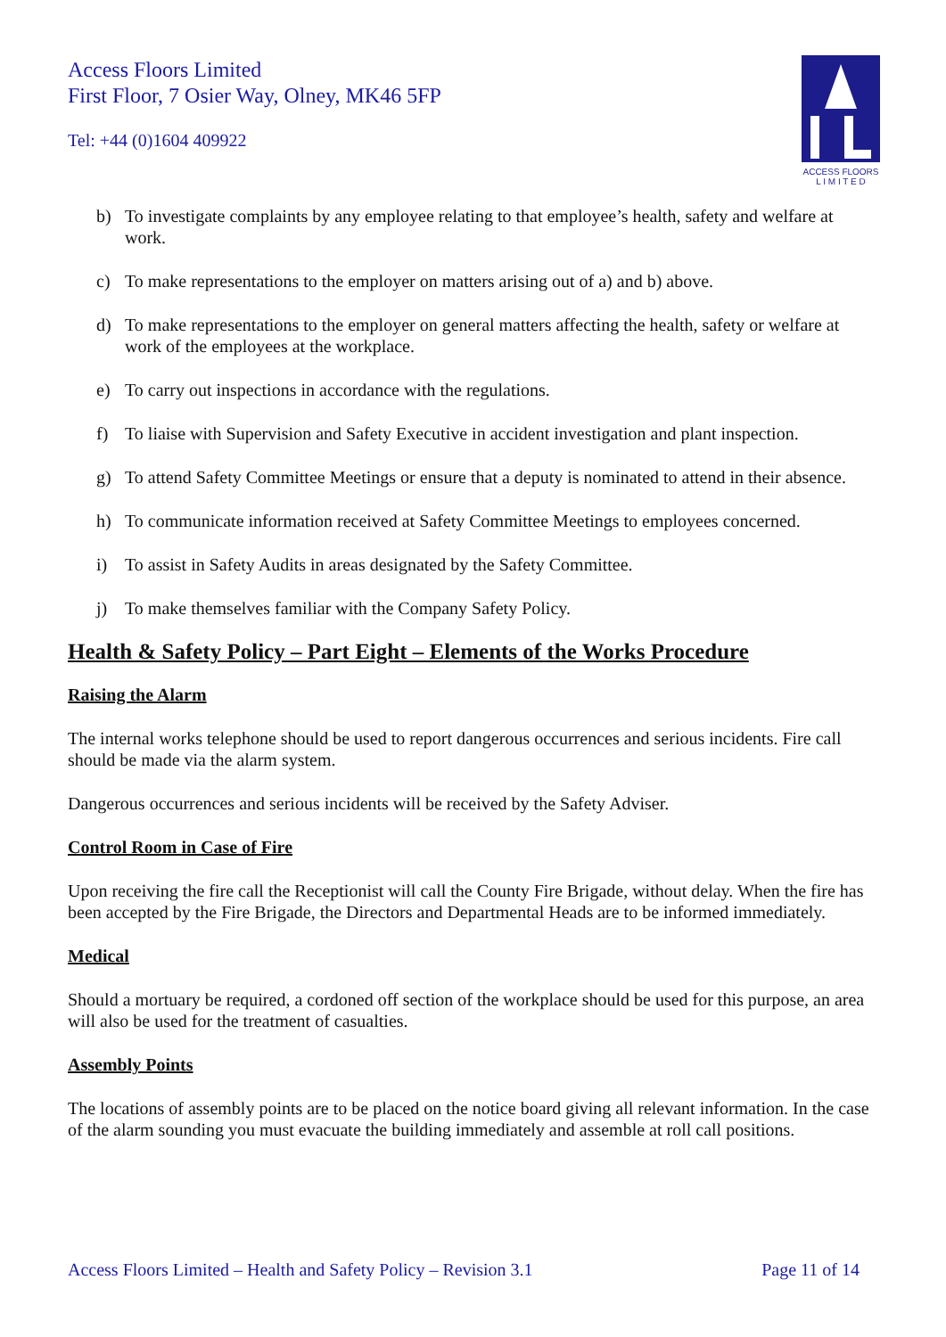Access Floors Limited
First Floor, 7 Osier Way, Olney, MK46 5FP
Tel: +44 (0)1604 409922
ACCESS FLOORS
L I M I T E D
b) To investigate complaints by any employee relating to that employee’s health, safety and welfare at work.
c) To make representations to the employer on matters arising out of a) and b) above.
d) To make representations to the employer on general matters affecting the health, safety or welfare at work of the employees at the workplace.
e) To carry out inspections in accordance with the regulations.
f) To liaise with Supervision and Safety Executive in accident investigation and plant inspection.
g) To attend Safety Committee Meetings or ensure that a deputy is nominated to attend in their absence.
h) To communicate information received at Safety Committee Meetings to employees concerned.
i) To assist in Safety Audits in areas designated by the Safety Committee.
j) To make themselves familiar with the Company Safety Policy.
Health & Safety Policy – Part Eight – Elements of the Works Procedure
Raising the Alarm
The internal works telephone should be used to report dangerous occurrences and serious incidents. Fire call should be made via the alarm system.
Dangerous occurrences and serious incidents will be received by the Safety Adviser.
Control Room in Case of Fire
Upon receiving the fire call the Receptionist will call the County Fire Brigade, without delay. When the fire has been accepted by the Fire Brigade, the Directors and Departmental Heads are to be informed immediately.
Medical
Should a mortuary be required, a cordoned off section of the workplace should be used for this purpose, an area will also be used for the treatment of casualties.
Assembly Points
The locations of assembly points are to be placed on the notice board giving all relevant information. In the case of the alarm sounding you must evacuate the building immediately and assemble at roll call positions.
Access Floors Limited – Health and Safety Policy – Revision 3.1 Page 11 of 14